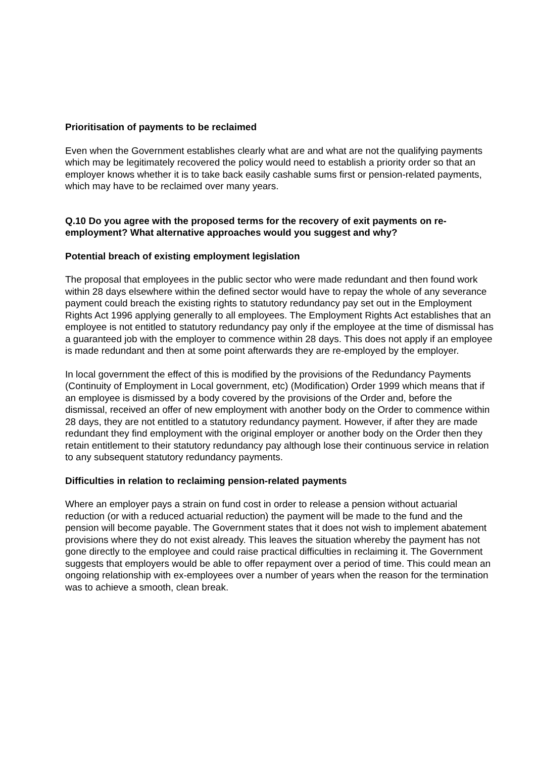Prioritisation of payments to be reclaimed
Even when the Government establishes clearly what are and what are not the qualifying payments which may be legitimately recovered the policy would need to establish a priority order so that an employer knows whether it is to take back easily cashable sums first or pension-related payments, which may have to be reclaimed over many years.
Q.10 Do you agree with the proposed terms for the recovery of exit payments on re-employment? What alternative approaches would you suggest and why?
Potential breach of existing employment legislation
The proposal that employees in the public sector who were made redundant and then found work within 28 days elsewhere within the defined sector would have to repay the whole of any severance payment could breach the existing rights to statutory redundancy pay set out in the Employment Rights Act 1996 applying generally to all employees. The Employment Rights Act establishes that an employee is not entitled to statutory redundancy pay only if the employee at the time of dismissal has a guaranteed job with the employer to commence within 28 days. This does not apply if an employee is made redundant and then at some point afterwards they are re-employed by the employer.
In local government the effect of this is modified by the provisions of the Redundancy Payments (Continuity of Employment in Local government, etc) (Modification) Order 1999 which means that if an employee is dismissed by a body covered by the provisions of the Order and, before the dismissal, received an offer of new employment with another body on the Order to commence within 28 days, they are not entitled to a statutory redundancy payment. However, if after they are made redundant they find employment with the original employer or another body on the Order then they retain entitlement to their statutory redundancy pay although lose their continuous service in relation to any subsequent statutory redundancy payments.
Difficulties in relation to reclaiming pension-related payments
Where an employer pays a strain on fund cost in order to release a pension without actuarial reduction (or with a reduced actuarial reduction) the payment will be made to the fund and the pension will become payable. The Government states that it does not wish to implement abatement provisions where they do not exist already. This leaves the situation whereby the payment has not gone directly to the employee and could raise practical difficulties in reclaiming it. The Government suggests that employers would be able to offer repayment over a period of time. This could mean an ongoing relationship with ex-employees over a number of years when the reason for the termination was to achieve a smooth, clean break.